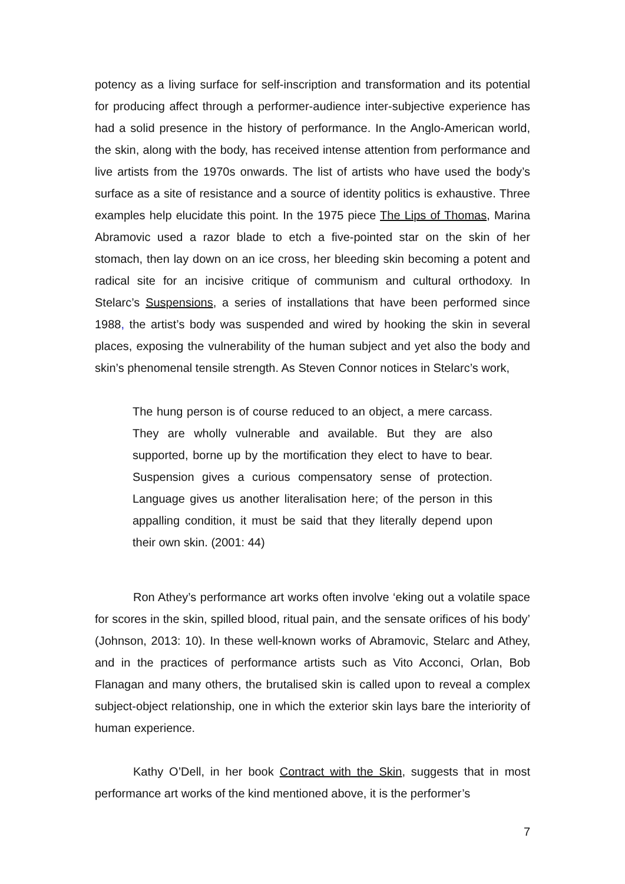potency as a living surface for self-inscription and transformation and its potential for producing affect through a performer-audience inter-subjective experience has had a solid presence in the history of performance. In the Anglo-American world, the skin, along with the body, has received intense attention from performance and live artists from the 1970s onwards. The list of artists who have used the body’s surface as a site of resistance and a source of identity politics is exhaustive. Three examples help elucidate this point. In the 1975 piece The Lips of Thomas, Marina Abramovic used a razor blade to etch a five-pointed star on the skin of her stomach, then lay down on an ice cross, her bleeding skin becoming a potent and radical site for an incisive critique of communism and cultural orthodoxy. In Stelarc’s Suspensions, a series of installations that have been performed since 1988, the artist’s body was suspended and wired by hooking the skin in several places, exposing the vulnerability of the human subject and yet also the body and skin’s phenomenal tensile strength. As Steven Connor notices in Stelarc’s work,
The hung person is of course reduced to an object, a mere carcass. They are wholly vulnerable and available. But they are also supported, borne up by the mortification they elect to have to bear. Suspension gives a curious compensatory sense of protection. Language gives us another literalisation here; of the person in this appalling condition, it must be said that they literally depend upon their own skin. (2001: 44)
Ron Athey’s performance art works often involve ‘eking out a volatile space for scores in the skin, spilled blood, ritual pain, and the sensate orifices of his body’ (Johnson, 2013: 10). In these well-known works of Abramovic, Stelarc and Athey, and in the practices of performance artists such as Vito Acconci, Orlan, Bob Flanagan and many others, the brutalised skin is called upon to reveal a complex subject-object relationship, one in which the exterior skin lays bare the interiority of human experience.
Kathy O’Dell, in her book Contract with the Skin, suggests that in most performance art works of the kind mentioned above, it is the performer’s
7